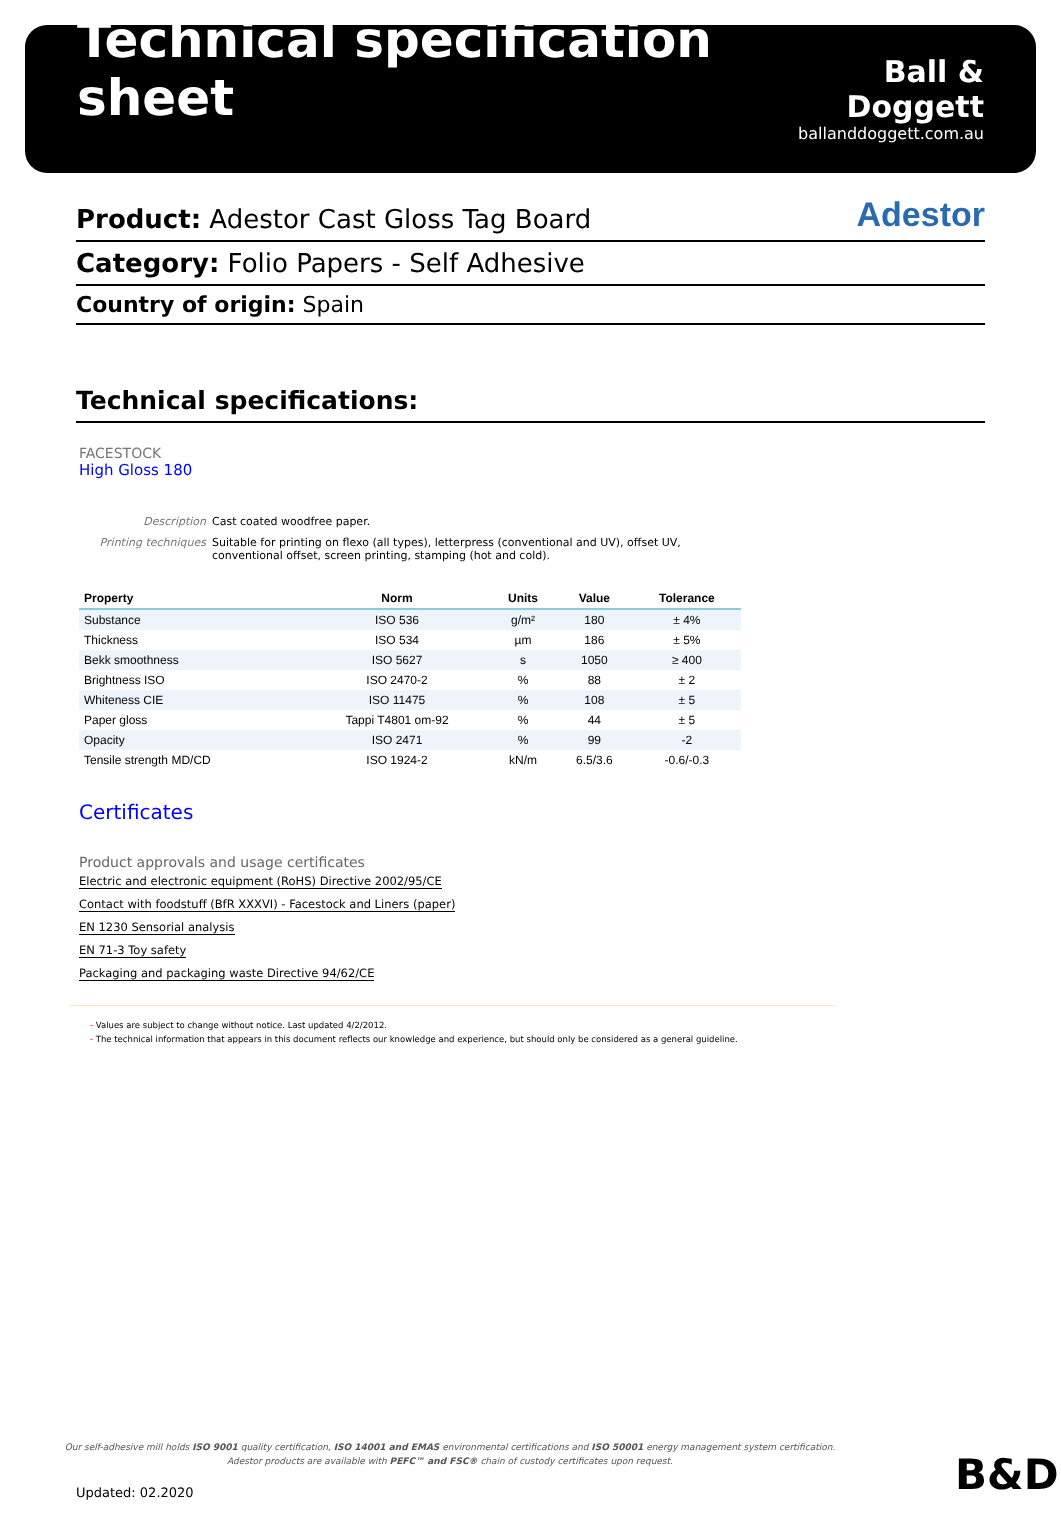Technical specification sheet
Ball & Doggett
ballanddoggett.com.au
Product: Adestor Cast Gloss Tag Board Adestor
Category: Folio Papers - Self Adhesive
Country of origin: Spain
Technical specifications:
FACESTOCK
High Gloss 180
Description Cast coated woodfree paper. Printing techniques Suitable for printing on flexo (all types), letterpress (conventional and UV), offset UV, conventional offset, screen printing, stamping (hot and cold).
| Property | Norm | Units | Value | Tolerance |
| --- | --- | --- | --- | --- |
| Substance | ISO 536 | g/m² | 180 | ± 4% |
| Thickness | ISO 534 | µm | 186 | ± 5% |
| Bekk smoothness | ISO 5627 | s | 1050 | ≥ 400 |
| Brightness ISO | ISO 2470-2 | % | 88 | ± 2 |
| Whiteness CIE | ISO 11475 | % | 108 | ± 5 |
| Paper gloss | Tappi T4801 om-92 | % | 44 | ± 5 |
| Opacity | ISO 2471 | % | 99 | -2 |
| Tensile strength MD/CD | ISO 1924-2 | kN/m | 6.5/3.6 | -0.6/-0.3 |
Certificates
Product approvals and usage certificates
Electric and electronic equipment (RoHS) Directive 2002/95/CE
Contact with foodstuff (BfR XXXVI) - Facestock and Liners (paper)
EN 1230 Sensorial analysis
EN 71-3 Toy safety
Packaging and packaging waste Directive 94/62/CE
- Values are subject to change without notice. Last updated 4/2/2012.
- The technical information that appears in this document reflects our knowledge and experience, but should only be considered as a general guideline.
Our self-adhesive mill holds ISO 9001 quality certification, ISO 14001 and EMAS environmental certifications and ISO 50001 energy management system certification.
Adestor products are available with PEFC™ and FSC® chain of custody certificates upon request.
Updated: 02.2020 B&D